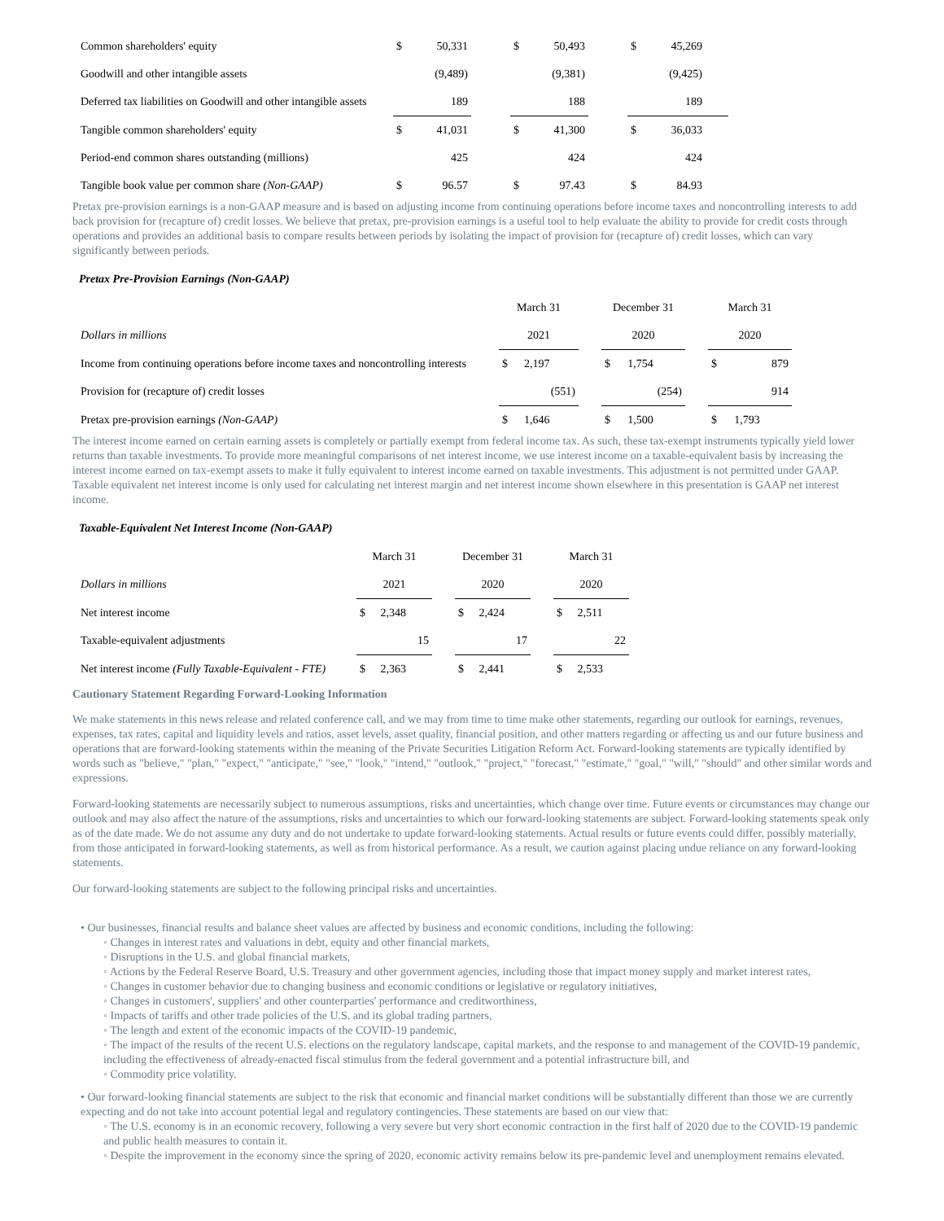| Common shareholders' equity | $ | 50,331 | | $ | 50,493 | | $ | 45,269 | |
| Goodwill and other intangible assets | | (9,489) | | | (9,381) | | | (9,425) | |
| Deferred tax liabilities on Goodwill and other intangible assets | | 189 | | | 188 | | | 189 | |
| Tangible common shareholders' equity | $ | 41,031 | | $ | 41,300 | | $ | 36,033 | |
| Period-end common shares outstanding (millions) | | 425 | | | 424 | | | 424 | |
| Tangible book value per common share (Non-GAAP) | $ | 96.57 | | $ | 97.43 | | $ | 84.93 | |
Pretax pre-provision earnings is a non-GAAP measure and is based on adjusting income from continuing operations before income taxes and noncontrolling interests to add back provision for (recapture of) credit losses. We believe that pretax, pre-provision earnings is a useful tool to help evaluate the ability to provide for credit costs through operations and provides an additional basis to compare results between periods by isolating the impact of provision for (recapture of) credit losses, which can vary significantly between periods.
Pretax Pre-Provision Earnings (Non-GAAP)
| | March 31 | | | December 31 | | | March 31 | |
| Dollars in millions | 2021 | | | 2020 | | | 2020 | |
| Income from continuing operations before income taxes and noncontrolling interests | $ | 2,197 | | $ | 1,754 | | $ | 879 |
| Provision for (recapture of) credit losses | | (551) | | | (254) | | | 914 |
| Pretax pre-provision earnings (Non-GAAP) | $ | 1,646 | | $ | 1,500 | | $ | 1,793 |
The interest income earned on certain earning assets is completely or partially exempt from federal income tax. As such, these tax-exempt instruments typically yield lower returns than taxable investments. To provide more meaningful comparisons of net interest income, we use interest income on a taxable-equivalent basis by increasing the interest income earned on tax-exempt assets to make it fully equivalent to interest income earned on taxable investments. This adjustment is not permitted under GAAP. Taxable equivalent net interest income is only used for calculating net interest margin and net interest income shown elsewhere in this presentation is GAAP net interest income.
Taxable-Equivalent Net Interest Income (Non-GAAP)
| | March 31 | | | December 31 | | | March 31 | |
| Dollars in millions | 2021 | | | 2020 | | | 2020 | |
| Net interest income | $ | 2,348 | | $ | 2,424 | | $ | 2,511 |
| Taxable-equivalent adjustments | | 15 | | | 17 | | | 22 |
| Net interest income (Fully Taxable-Equivalent - FTE) | $ | 2,363 | | $ | 2,441 | | $ | 2,533 |
Cautionary Statement Regarding Forward-Looking Information
We make statements in this news release and related conference call, and we may from time to time make other statements, regarding our outlook for earnings, revenues, expenses, tax rates, capital and liquidity levels and ratios, asset levels, asset quality, financial position, and other matters regarding or affecting us and our future business and operations that are forward-looking statements within the meaning of the Private Securities Litigation Reform Act. Forward-looking statements are typically identified by words such as "believe," "plan," "expect," "anticipate," "see," "look," "intend," "outlook," "project," "forecast," "estimate," "goal," "will," "should" and other similar words and expressions.
Forward-looking statements are necessarily subject to numerous assumptions, risks and uncertainties, which change over time. Future events or circumstances may change our outlook and may also affect the nature of the assumptions, risks and uncertainties to which our forward-looking statements are subject. Forward-looking statements speak only as of the date made. We do not assume any duty and do not undertake to update forward-looking statements. Actual results or future events could differ, possibly materially, from those anticipated in forward-looking statements, as well as from historical performance. As a result, we caution against placing undue reliance on any forward-looking statements.
Our forward-looking statements are subject to the following principal risks and uncertainties.
• Our businesses, financial results and balance sheet values are affected by business and economic conditions, including the following:
◦ Changes in interest rates and valuations in debt, equity and other financial markets,
◦ Disruptions in the U.S. and global financial markets,
◦ Actions by the Federal Reserve Board, U.S. Treasury and other government agencies, including those that impact money supply and market interest rates,
◦ Changes in customer behavior due to changing business and economic conditions or legislative or regulatory initiatives,
◦ Changes in customers', suppliers' and other counterparties' performance and creditworthiness,
◦ Impacts of tariffs and other trade policies of the U.S. and its global trading partners,
◦ The length and extent of the economic impacts of the COVID-19 pandemic,
◦ The impact of the results of the recent U.S. elections on the regulatory landscape, capital markets, and the response to and management of the COVID-19 pandemic, including the effectiveness of already-enacted fiscal stimulus from the federal government and a potential infrastructure bill, and
◦ Commodity price volatility.
• Our forward-looking financial statements are subject to the risk that economic and financial market conditions will be substantially different than those we are currently expecting and do not take into account potential legal and regulatory contingencies. These statements are based on our view that:
◦ The U.S. economy is in an economic recovery, following a very severe but very short economic contraction in the first half of 2020 due to the COVID-19 pandemic and public health measures to contain it.
◦ Despite the improvement in the economy since the spring of 2020, economic activity remains below its pre-pandemic level and unemployment remains elevated.